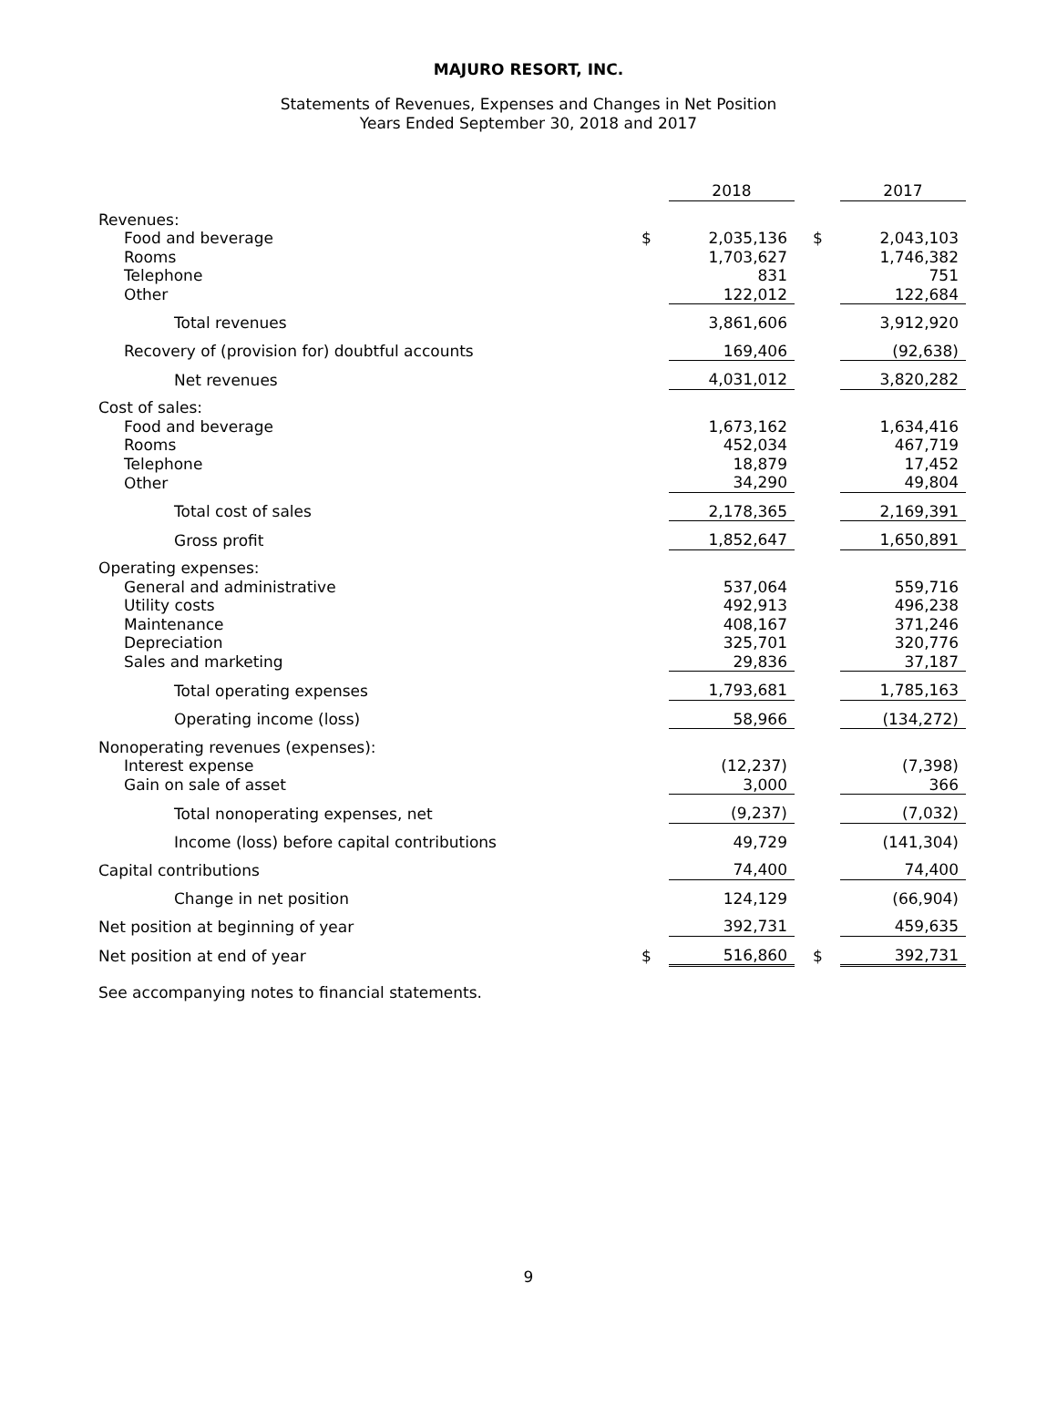MAJURO RESORT, INC.
Statements of Revenues, Expenses and Changes in Net Position
Years Ended September 30, 2018 and 2017
| | | 2018 | | | 2017 |
| Revenues: | | | | | |
| Food and beverage | $ | 2,035,136 | | $ | 2,043,103 |
| Rooms | | 1,703,627 | | | 1,746,382 |
| Telephone | | 831 | | | 751 |
| Other | | 122,012 | | | 122,684 |
| Total revenues | | 3,861,606 | | | 3,912,920 |
| Recovery of (provision for) doubtful accounts | | 169,406 | | | (92,638) |
| Net revenues | | 4,031,012 | | | 3,820,282 |
| Cost of sales: | | | | | |
| Food and beverage | | 1,673,162 | | | 1,634,416 |
| Rooms | | 452,034 | | | 467,719 |
| Telephone | | 18,879 | | | 17,452 |
| Other | | 34,290 | | | 49,804 |
| Total cost of sales | | 2,178,365 | | | 2,169,391 |
| Gross profit | | 1,852,647 | | | 1,650,891 |
| Operating expenses: | | | | | |
| General and administrative | | 537,064 | | | 559,716 |
| Utility costs | | 492,913 | | | 496,238 |
| Maintenance | | 408,167 | | | 371,246 |
| Depreciation | | 325,701 | | | 320,776 |
| Sales and marketing | | 29,836 | | | 37,187 |
| Total operating expenses | | 1,793,681 | | | 1,785,163 |
| Operating income (loss) | | 58,966 | | | (134,272) |
| Nonoperating revenues (expenses): | | | | | |
| Interest expense | | (12,237) | | | (7,398) |
| Gain on sale of asset | | 3,000 | | | 366 |
| Total nonoperating expenses, net | | (9,237) | | | (7,032) |
| Income (loss) before capital contributions | | 49,729 | | | (141,304) |
| Capital contributions | | 74,400 | | | 74,400 |
| Change in net position | | 124,129 | | | (66,904) |
| Net position at beginning of year | | 392,731 | | | 459,635 |
| Net position at end of year | $ | 516,860 | | $ | 392,731 |
See accompanying notes to financial statements.
9